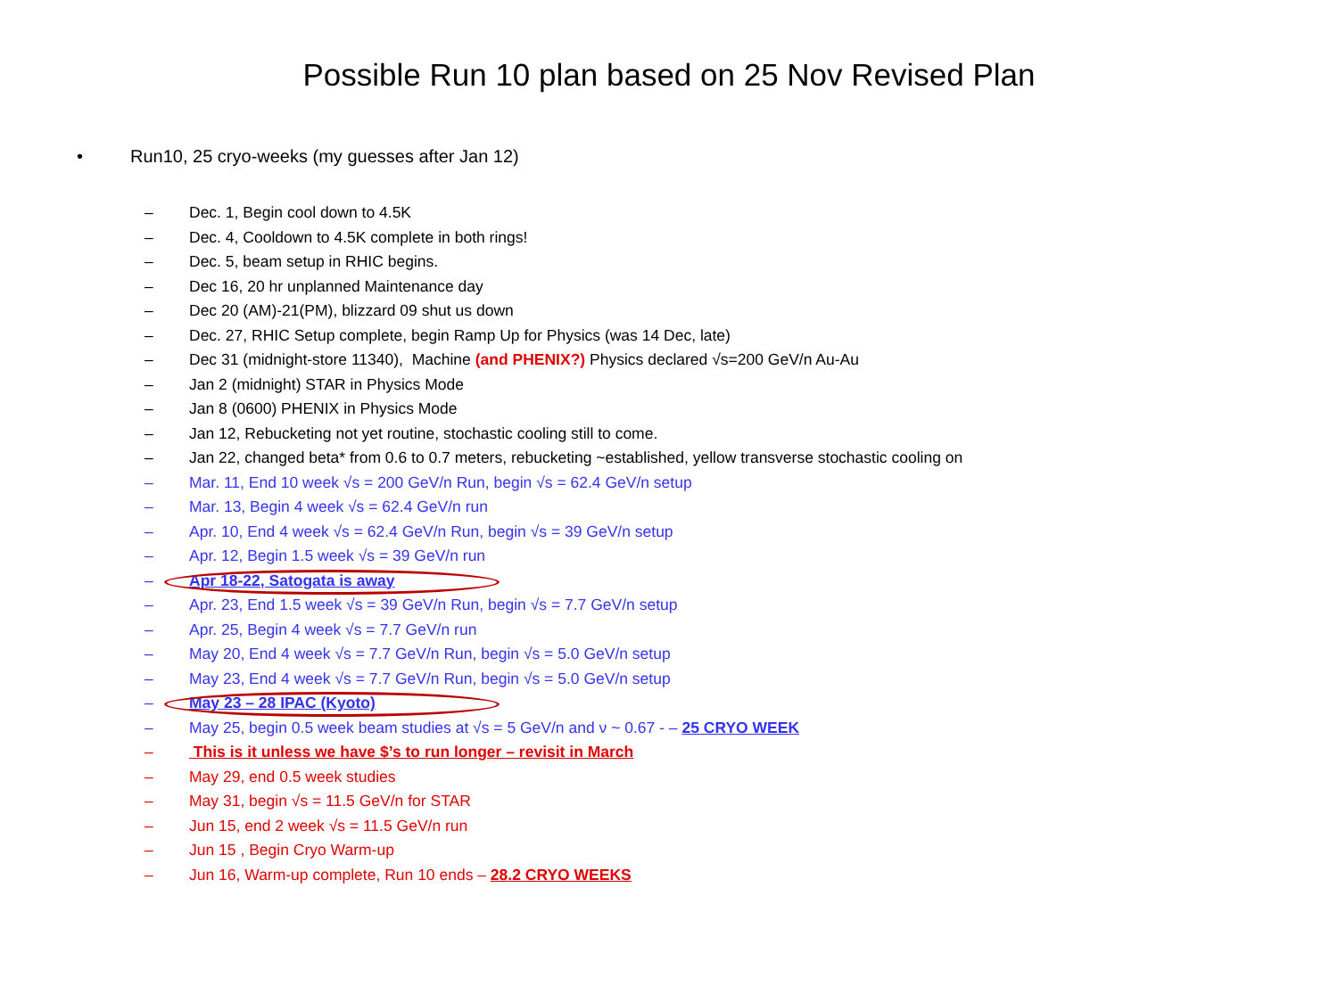Possible Run 10 plan based on 25 Nov Revised Plan
• Run10, 25 cryo-weeks (my guesses after Jan 12)
– Dec. 1, Begin cool down to 4.5K
– Dec. 4, Cooldown to 4.5K complete in both rings!
– Dec. 5, beam setup in RHIC begins.
– Dec 16, 20 hr unplanned Maintenance day
– Dec 20 (AM)-21(PM), blizzard 09 shut us down
– Dec. 27, RHIC Setup complete, begin Ramp Up for Physics (was 14 Dec, late)
– Dec 31 (midnight-store 11340), Machine (and PHENIX?) Physics declared √s=200 GeV/n Au-Au
– Jan 2 (midnight) STAR in Physics Mode
– Jan 8 (0600) PHENIX in Physics Mode
– Jan 12, Rebucketing not yet routine, stochastic cooling still to come.
– Jan 22, changed beta* from 0.6 to 0.7 meters, rebucketing ~established, yellow transverse stochastic cooling on
– Mar. 11, End 10 week √s = 200 GeV/n Run, begin √s = 62.4 GeV/n setup
– Mar. 13, Begin 4 week √s = 62.4 GeV/n run
– Apr. 10, End 4 week √s = 62.4 GeV/n Run, begin √s = 39 GeV/n setup
– Apr. 12, Begin 1.5 week √s = 39 GeV/n run
– Apr 18-22, Satogata is away
– Apr. 23, End 1.5 week √s = 39 GeV/n Run, begin √s = 7.7 GeV/n setup
– Apr. 25, Begin 4 week √s = 7.7 GeV/n run
– May 20, End 4 week √s = 7.7 GeV/n Run, begin √s = 5.0 GeV/n setup
– May 23, End 4 week √s = 7.7 GeV/n Run, begin √s = 5.0 GeV/n setup
– May 23 – 28 IPAC (Kyoto)
– May 25, begin 0.5 week beam studies at √s = 5 GeV/n and ν ~ 0.67 - – 25 CRYO WEEK
– This is it unless we have $’s to run longer – revisit in March
– May 29, end 0.5 week studies
– May 31, begin √s = 11.5 GeV/n for STAR
– Jun 15, end 2 week √s = 11.5 GeV/n run
– Jun 15 , Begin Cryo Warm-up
– Jun 16, Warm-up complete, Run 10 ends – 28.2 CRYO WEEKS